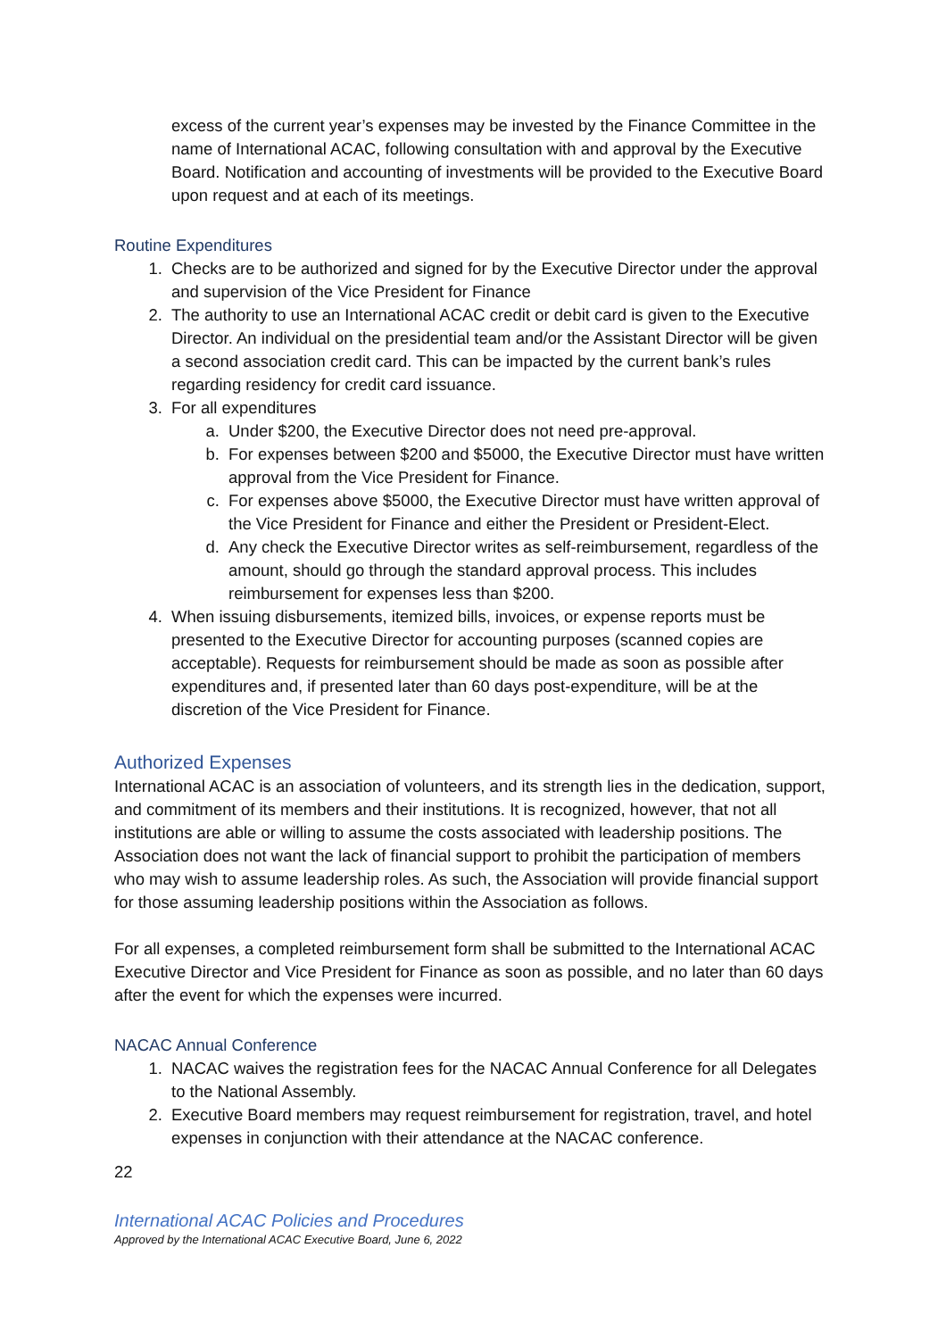excess of the current year’s expenses may be invested by the Finance Committee in the name of International ACAC, following consultation with and approval by the Executive Board. Notification and accounting of investments will be provided to the Executive Board upon request and at each of its meetings.
Routine Expenditures
1. Checks are to be authorized and signed for by the Executive Director under the approval and supervision of the Vice President for Finance
2. The authority to use an International ACAC credit or debit card is given to the Executive Director. An individual on the presidential team and/or the Assistant Director will be given a second association credit card. This can be impacted by the current bank’s rules regarding residency for credit card issuance.
3. For all expenditures
a. Under $200, the Executive Director does not need pre-approval.
b. For expenses between $200 and $5000, the Executive Director must have written approval from the Vice President for Finance.
c. For expenses above $5000, the Executive Director must have written approval of the Vice President for Finance and either the President or President-Elect.
d. Any check the Executive Director writes as self-reimbursement, regardless of the amount, should go through the standard approval process. This includes reimbursement for expenses less than $200.
4. When issuing disbursements, itemized bills, invoices, or expense reports must be presented to the Executive Director for accounting purposes (scanned copies are acceptable). Requests for reimbursement should be made as soon as possible after expenditures and, if presented later than 60 days post-expenditure, will be at the discretion of the Vice President for Finance.
Authorized Expenses
International ACAC is an association of volunteers, and its strength lies in the dedication, support, and commitment of its members and their institutions. It is recognized, however, that not all institutions are able or willing to assume the costs associated with leadership positions. The Association does not want the lack of financial support to prohibit the participation of members who may wish to assume leadership roles. As such, the Association will provide financial support for those assuming leadership positions within the Association as follows.
For all expenses, a completed reimbursement form shall be submitted to the International ACAC Executive Director and Vice President for Finance as soon as possible, and no later than 60 days after the event for which the expenses were incurred.
NACAC Annual Conference
1. NACAC waives the registration fees for the NACAC Annual Conference for all Delegates to the National Assembly.
2. Executive Board members may request reimbursement for registration, travel, and hotel expenses in conjunction with their attendance at the NACAC conference.
22
International ACAC Policies and Procedures
Approved by the International ACAC Executive Board, June 6, 2022